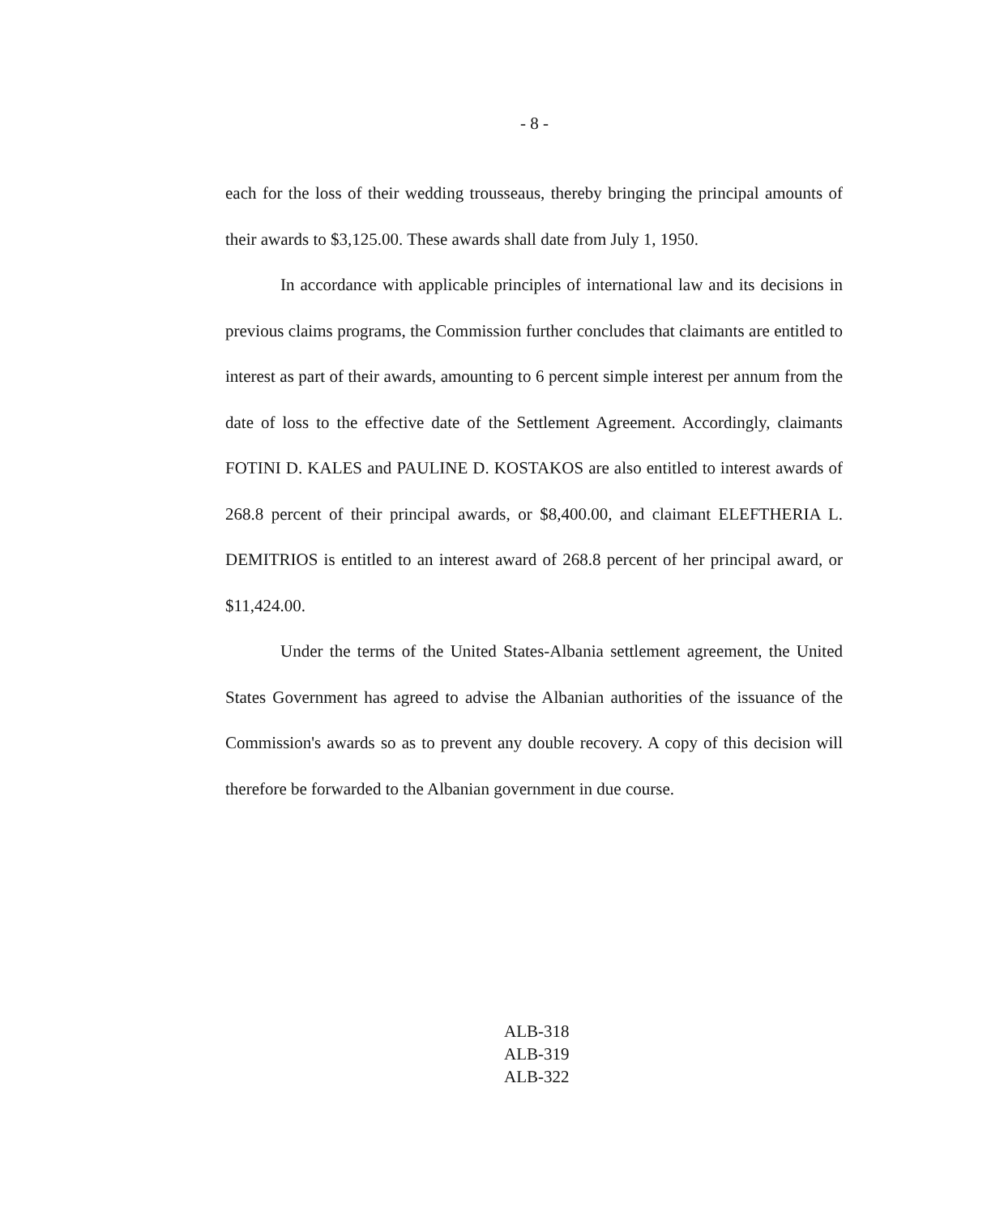- 8 -
each for the loss of their wedding trousseaus, thereby bringing the principal amounts of their awards to $3,125.00. These awards shall date from July 1, 1950.
In accordance with applicable principles of international law and its decisions in previous claims programs, the Commission further concludes that claimants are entitled to interest as part of their awards, amounting to 6 percent simple interest per annum from the date of loss to the effective date of the Settlement Agreement. Accordingly, claimants FOTINI D. KALES and PAULINE D. KOSTAKOS are also entitled to interest awards of 268.8 percent of their principal awards, or $8,400.00, and claimant ELEFTHERIA L. DEMITRIOS is entitled to an interest award of 268.8 percent of her principal award, or $11,424.00.
Under the terms of the United States-Albania settlement agreement, the United States Government has agreed to advise the Albanian authorities of the issuance of the Commission's awards so as to prevent any double recovery. A copy of this decision will therefore be forwarded to the Albanian government in due course.
ALB-318
ALB-319
ALB-322